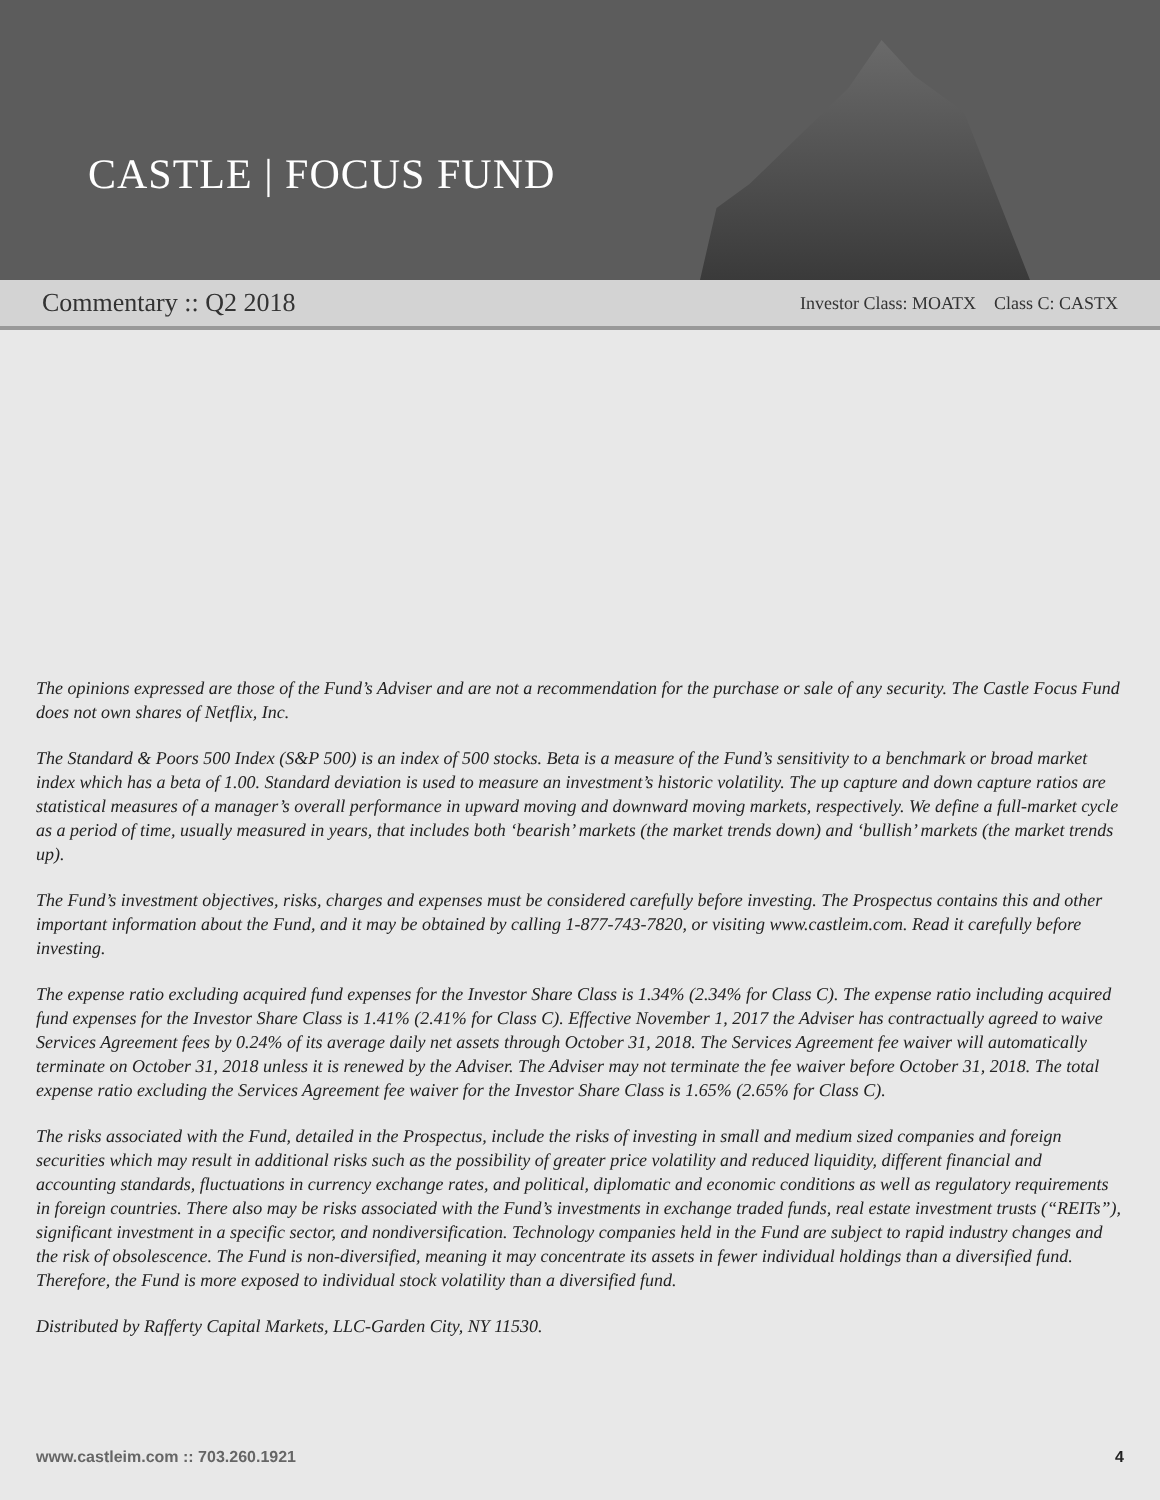CASTLE | FOCUS FUND
Commentary :: Q2 2018 Investor Class: MOATX Class C: CASTX
The opinions expressed are those of the Fund’s Adviser and are not a recommendation for the purchase or sale of any security. The Castle Focus Fund does not own shares of Netflix, Inc.
The Standard & Poors 500 Index (S&P 500) is an index of 500 stocks. Beta is a measure of the Fund’s sensitivity to a benchmark or broad market index which has a beta of 1.00. Standard deviation is used to measure an investment’s historic volatility. The up capture and down capture ratios are statistical measures of a manager’s overall performance in upward moving and downward moving markets, respectively. We define a full-market cycle as a period of time, usually measured in years, that includes both ‘bearish’ markets (the market trends down) and ‘bullish’ markets (the market trends up).
The Fund’s investment objectives, risks, charges and expenses must be considered carefully before investing. The Prospectus contains this and other important information about the Fund, and it may be obtained by calling 1-877-743-7820, or visiting www.castleim.com. Read it carefully before investing.
The expense ratio excluding acquired fund expenses for the Investor Share Class is 1.34% (2.34% for Class C). The expense ratio including acquired fund expenses for the Investor Share Class is 1.41% (2.41% for Class C). Effective November 1, 2017 the Adviser has contractually agreed to waive Services Agreement fees by 0.24% of its average daily net assets through October 31, 2018. The Services Agreement fee waiver will automatically terminate on October 31, 2018 unless it is renewed by the Adviser. The Adviser may not terminate the fee waiver before October 31, 2018. The total expense ratio excluding the Services Agreement fee waiver for the Investor Share Class is 1.65% (2.65% for Class C).
The risks associated with the Fund, detailed in the Prospectus, include the risks of investing in small and medium sized companies and foreign securities which may result in additional risks such as the possibility of greater price volatility and reduced liquidity, different financial and accounting standards, fluctuations in currency exchange rates, and political, diplomatic and economic conditions as well as regulatory requirements in foreign countries. There also may be risks associated with the Fund’s investments in exchange traded funds, real estate investment trusts (“REITs”), significant investment in a specific sector, and nondiversification. Technology companies held in the Fund are subject to rapid industry changes and the risk of obsolescence. The Fund is non-diversified, meaning it may concentrate its assets in fewer individual holdings than a diversified fund. Therefore, the Fund is more exposed to individual stock volatility than a diversified fund.
Distributed by Rafferty Capital Markets, LLC-Garden City, NY 11530.
www.castleim.com :: 703.260.1921 4